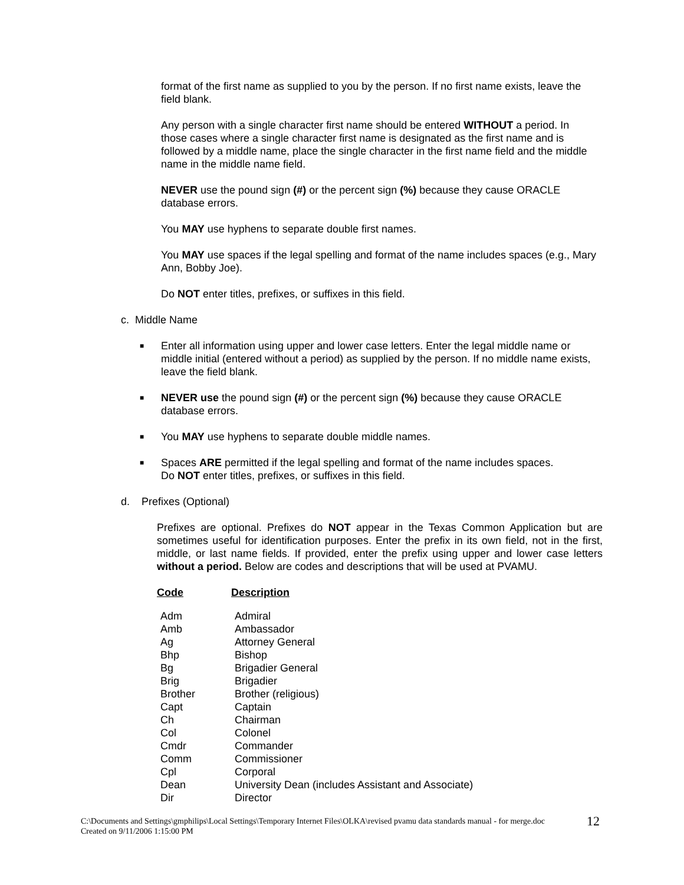format of the first name as supplied to you by the person. If no first name exists, leave the field blank.
Any person with a single character first name should be entered WITHOUT a period. In those cases where a single character first name is designated as the first name and is followed by a middle name, place the single character in the first name field and the middle name in the middle name field.
NEVER use the pound sign (#) or the percent sign (%) because they cause ORACLE database errors.
You MAY use hyphens to separate double first names.
You MAY use spaces if the legal spelling and format of the name includes spaces (e.g., Mary Ann, Bobby Joe).
Do NOT enter titles, prefixes, or suffixes in this field.
c. Middle Name
■ Enter all information using upper and lower case letters. Enter the legal middle name or middle initial (entered without a period) as supplied by the person. If no middle name exists, leave the field blank.
■ NEVER use the pound sign (#) or the percent sign (%) because they cause ORACLE database errors.
■ You MAY use hyphens to separate double middle names.
■ Spaces ARE permitted if the legal spelling and format of the name includes spaces.
Do NOT enter titles, prefixes, or suffixes in this field.
d. Prefixes (Optional)
Prefixes are optional. Prefixes do NOT appear in the Texas Common Application but are sometimes useful for identification purposes. Enter the prefix in its own field, not in the first, middle, or last name fields. If provided, enter the prefix using upper and lower case letters without a period. Below are codes and descriptions that will be used at PVAMU.
| Code | Description |
| --- | --- |
| Adm | Admiral |
| Amb | Ambassador |
| Ag | Attorney General |
| Bhp | Bishop |
| Bg | Brigadier General |
| Brig | Brigadier |
| Brother | Brother (religious) |
| Capt | Captain |
| Ch | Chairman |
| Col | Colonel |
| Cmdr | Commander |
| Comm | Commissioner |
| Cpl | Corporal |
| Dean | University Dean (includes Assistant and Associate) |
| Dir | Director |
C:\Documents and Settings\gmphilips\Local Settings\Temporary Internet Files\OLKA\revised pvamu data standards manual - for merge.doc
Created on 9/11/2006 1:15:00 PM
12